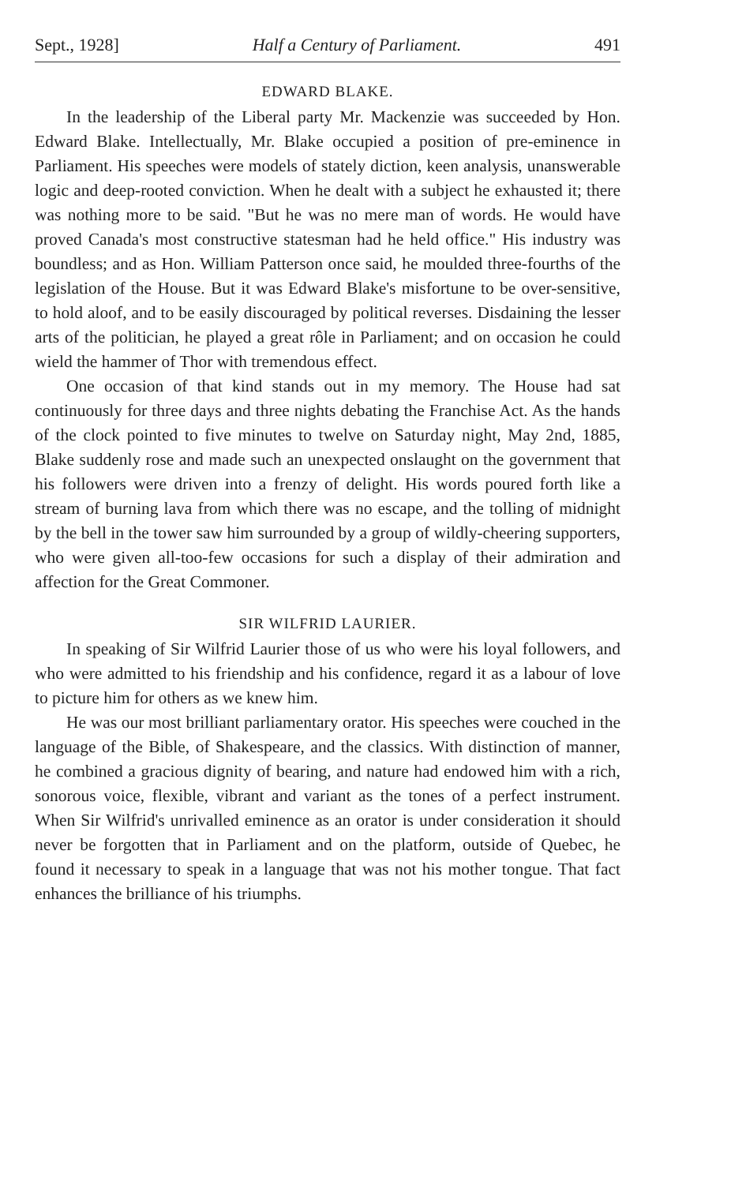Sept., 1928] Half a Century of Parliament. 491
EDWARD BLAKE.
In the leadership of the Liberal party Mr. Mackenzie was succeeded by Hon. Edward Blake. Intellectually, Mr. Blake occupied a position of pre-eminence in Parliament. His speeches were models of stately diction, keen analysis, unanswerable logic and deep-rooted conviction. When he dealt with a subject he exhausted it; there was nothing more to be said. "But he was no mere man of words. He would have proved Canada's most constructive statesman had he held office." His industry was boundless; and as Hon. William Patterson once said, he moulded three-fourths of the legislation of the House. But it was Edward Blake's misfortune to be over-sensitive, to hold aloof, and to be easily discouraged by political reverses. Disdaining the lesser arts of the politician, he played a great rôle in Parliament; and on occasion he could wield the hammer of Thor with tremendous effect.
One occasion of that kind stands out in my memory. The House had sat continuously for three days and three nights debating the Franchise Act. As the hands of the clock pointed to five minutes to twelve on Saturday night, May 2nd, 1885, Blake suddenly rose and made such an unexpected onslaught on the government that his followers were driven into a frenzy of delight. His words poured forth like a stream of burning lava from which there was no escape, and the tolling of midnight by the bell in the tower saw him surrounded by a group of wildly-cheering supporters, who were given all-too-few occasions for such a display of their admiration and affection for the Great Commoner.
SIR WILFRID LAURIER.
In speaking of Sir Wilfrid Laurier those of us who were his loyal followers, and who were admitted to his friendship and his confidence, regard it as a labour of love to picture him for others as we knew him.
He was our most brilliant parliamentary orator. His speeches were couched in the language of the Bible, of Shakespeare, and the classics. With distinction of manner, he combined a gracious dignity of bearing, and nature had endowed him with a rich, sonorous voice, flexible, vibrant and variant as the tones of a perfect instrument. When Sir Wilfrid's unrivalled eminence as an orator is under consideration it should never be forgotten that in Parliament and on the platform, outside of Quebec, he found it necessary to speak in a language that was not his mother tongue. That fact enhances the brilliance of his triumphs.